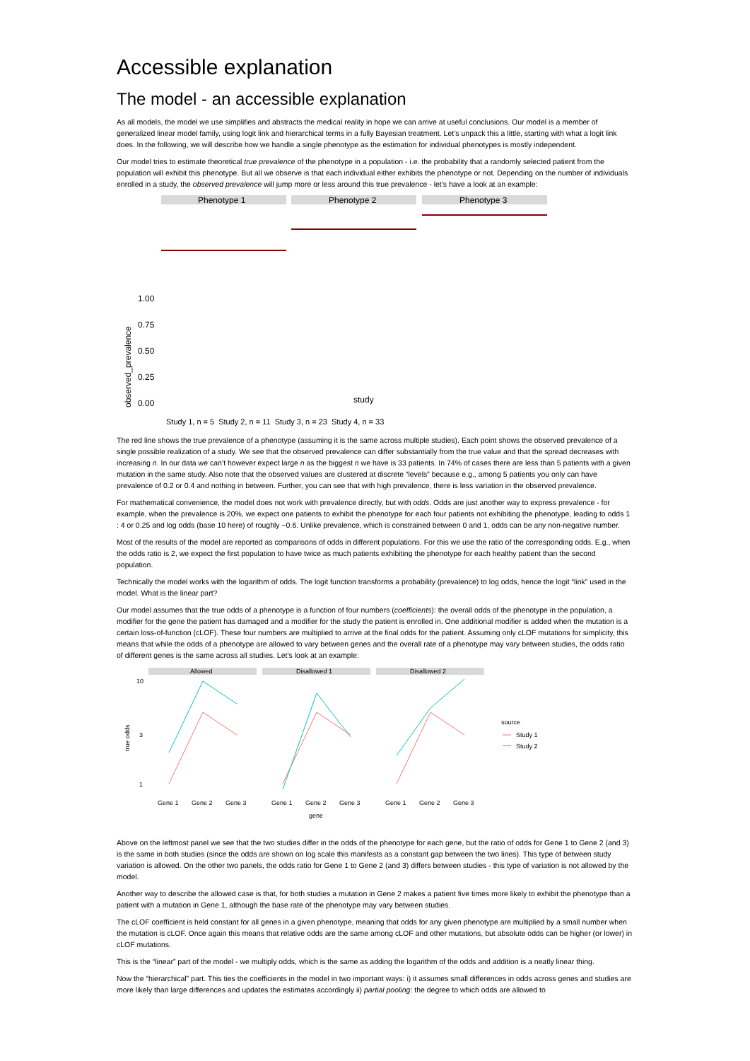Accessible explanation
The model - an accessible explanation
As all models, the model we use simplifies and abstracts the medical reality in hope we can arrive at useful conclusions. Our model is a member of generalized linear model family, using logit link and hierarchical terms in a fully Bayesian treatment. Let’s unpack this a little, starting with what a logit link does. In the following, we will describe how we handle a single phenotype as the estimation for individual phenotypes is mostly independent.
Our model tries to estimate theoretical true prevalence of the phenotype in a population - i.e. the probability that a randomly selected patient from the population will exhibit this phenotype. But all we observe is that each individual either exhibits the phenotype or not. Depending on the number of individuals enrolled in a study, the observed prevalence will jump more or less around this true prevalence - let’s have a look at an example:
observed_prevalence
1.00
0.75
0.50
0.25
0.00
Phenotype 1
Phenotype 2
Phenotype 3
study
Study 1, n = 5 Study 2, n = 11 Study 3, n = 23 Study 4, n = 33
The red line shows the true prevalence of a phenotype (assuming it is the same across multiple studies). Each point shows the observed prevalence of a single possible realization of a study. We see that the observed prevalence can differ substantially from the true value and that the spread decreases with increasing n. In our data we can’t however expect large n as the biggest n we have is 33 patients. In 74% of cases there are less than 5 patients with a given mutation in the same study. Also note that the observed values are clustered at discrete “levels” because e.g., among 5 patients you only can have prevalence of 0.2 or 0.4 and nothing in between. Further, you can see that with high prevalence, there is less variation in the observed prevalence.
For mathematical convenience, the model does not work with prevalence directly, but with odds. Odds are just another way to express prevalence - for example, when the prevalence is 20%, we expect one patients to exhibit the phenotype for each four patients not exhibiting the phenotype, leading to odds 1 : 4 or 0.25 and log odds (base 10 here) of roughly −0.6. Unlike prevalence, which is constrained between 0 and 1, odds can be any non-negative number.
Most of the results of the model are reported as comparisons of odds in different populations. For this we use the ratio of the corresponding odds. E.g., when the odds ratio is 2, we expect the first population to have twice as much patients exhibiting the phenotype for each healthy patient than the second population.
Technically the model works with the logarithm of odds. The logit function transforms a probability (prevalence) to log odds, hence the logit “link” used in the model. What is the linear part?
Our model assumes that the true odds of a phenotype is a function of four numbers (coefficients): the overall odds of the phenotype in the population, a modifier for the gene the patient has damaged and a modifier for the study the patient is enrolled in. One additional modifier is added when the mutation is a certain loss-of-function (cLOF). These four numbers are multiplied to arrive at the final odds for the patient. Assuming only cLOF mutations for simplicity, this means that while the odds of a phenotype are allowed to vary between genes and the overall rate of a phenotype may vary between studies, the odds ratio of different genes is the same across all studies. Let’s look at an example:
true odds
10
3
1
Allowed
Disallowed 1
Disallowed 2
Gene 1
Gene 2
Gene 3
Gene 1
Gene 2
Gene 3
Gene 1
Gene 2
Gene 3
gene
source
Study 1
Study 2
Above on the leftmost panel we see that the two studies differ in the odds of the phenotype for each gene, but the ratio of odds for Gene 1 to Gene 2 (and 3) is the same in both studies (since the odds are shown on log scale this manifests as a constant gap between the two lines). This type of between study variation is allowed. On the other two panels, the odds ratio for Gene 1 to Gene 2 (and 3) differs between studies - this type of variation is not allowed by the model.
Another way to describe the allowed case is that, for both studies a mutation in Gene 2 makes a patient five times more likely to exhibit the phenotype than a patient with a mutation in Gene 1, although the base rate of the phenotype may vary between studies.
The cLOF coefficient is held constant for all genes in a given phenotype, meaning that odds for any given phenotype are multiplied by a small number when the mutation is cLOF. Once again this means that relative odds are the same among cLOF and other mutations, but absolute odds can be higher (or lower) in cLOF mutations.
This is the “linear” part of the model - we multiply odds, which is the same as adding the logarithm of the odds and addition is a neatly linear thing.
Now the “hierarchical” part. This ties the coefficients in the model in two important ways: i) it assumes small differences in odds across genes and studies are more likely than large differences and updates the estimates accordingly ii) partial pooling: the degree to which odds are allowed to